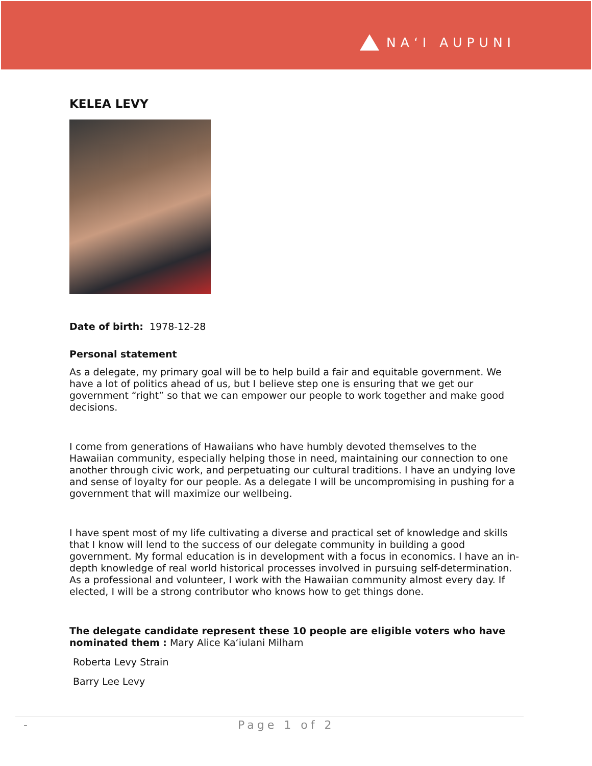NA‘I AUPUNI
KELEA LEVY
Date of birth: 1978-12-28
Personal statement
As a delegate, my primary goal will be to help build a fair and equitable government. We have a lot of politics ahead of us, but I believe step one is ensuring that we get our government “right” so that we can empower our people to work together and make good decisions.
I come from generations of Hawaiians who have humbly devoted themselves to the Hawaiian community, especially helping those in need, maintaining our connection to one another through civic work, and perpetuating our cultural traditions. I have an undying love and sense of loyalty for our people. As a delegate I will be uncompromising in pushing for a government that will maximize our wellbeing.
I have spent most of my life cultivating a diverse and practical set of knowledge and skills that I know will lend to the success of our delegate community in building a good government. My formal education is in development with a focus in economics. I have an in-depth knowledge of real world historical processes involved in pursuing self-determination. As a professional and volunteer, I work with the Hawaiian community almost every day. If elected, I will be a strong contributor who knows how to get things done.
The delegate candidate represent these 10 people are eligible voters who have nominated them : Mary Alice Ka‘iulani Milham
Roberta Levy Strain
Barry Lee Levy
- Page 1 of 2